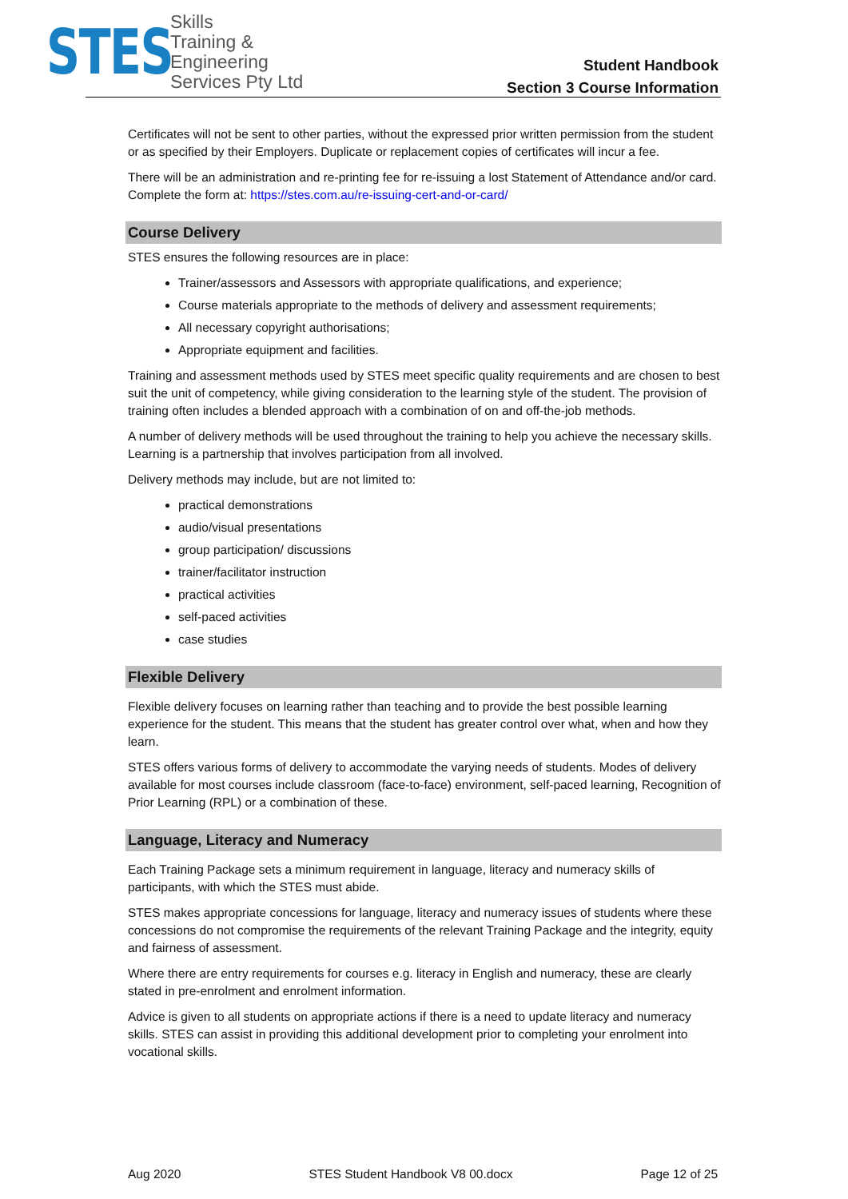STES
Skills
Training &
Engineering
Services Pty Ltd
Student Handbook
Section 3 Course Information
Certificates will not be sent to other parties, without the expressed prior written permission from the student or as specified by their Employers. Duplicate or replacement copies of certificates will incur a fee.
There will be an administration and re-printing fee for re-issuing a lost Statement of Attendance and/or card. Complete the form at: https://stes.com.au/re-issuing-cert-and-or-card/
Course Delivery
STES ensures the following resources are in place:
Trainer/assessors and Assessors with appropriate qualifications, and experience;
Course materials appropriate to the methods of delivery and assessment requirements;
All necessary copyright authorisations;
Appropriate equipment and facilities.
Training and assessment methods used by STES meet specific quality requirements and are chosen to best suit the unit of competency, while giving consideration to the learning style of the student. The provision of training often includes a blended approach with a combination of on and off-the-job methods.
A number of delivery methods will be used throughout the training to help you achieve the necessary skills. Learning is a partnership that involves participation from all involved.
Delivery methods may include, but are not limited to:
practical demonstrations
audio/visual presentations
group participation/ discussions
trainer/facilitator instruction
practical activities
self-paced activities
case studies
Flexible Delivery
Flexible delivery focuses on learning rather than teaching and to provide the best possible learning experience for the student. This means that the student has greater control over what, when and how they learn.
STES offers various forms of delivery to accommodate the varying needs of students. Modes of delivery available for most courses include classroom (face-to-face) environment, self-paced learning, Recognition of Prior Learning (RPL) or a combination of these.
Language, Literacy and Numeracy
Each Training Package sets a minimum requirement in language, literacy and numeracy skills of participants, with which the STES must abide.
STES makes appropriate concessions for language, literacy and numeracy issues of students where these concessions do not compromise the requirements of the relevant Training Package and the integrity, equity and fairness of assessment.
Where there are entry requirements for courses e.g. literacy in English and numeracy, these are clearly stated in pre-enrolment and enrolment information.
Advice is given to all students on appropriate actions if there is a need to update literacy and numeracy skills. STES can assist in providing this additional development prior to completing your enrolment into vocational skills.
Aug 2020 STES Student Handbook V8 00.docx Page 12 of 25